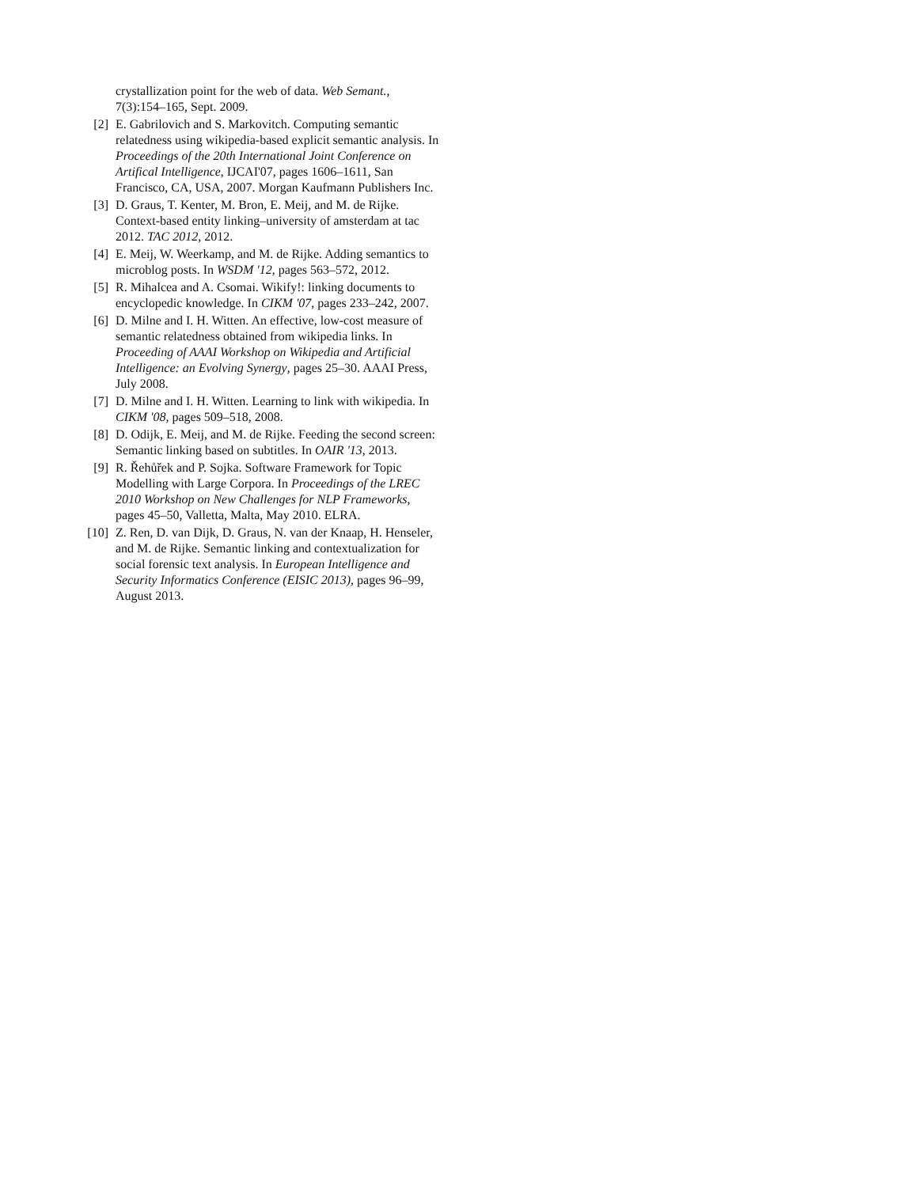crystallization point for the web of data. Web Semant., 7(3):154–165, Sept. 2009.
[2] E. Gabrilovich and S. Markovitch. Computing semantic relatedness using wikipedia-based explicit semantic analysis. In Proceedings of the 20th International Joint Conference on Artifical Intelligence, IJCAI'07, pages 1606–1611, San Francisco, CA, USA, 2007. Morgan Kaufmann Publishers Inc.
[3] D. Graus, T. Kenter, M. Bron, E. Meij, and M. de Rijke. Context-based entity linking–university of amsterdam at tac 2012. TAC 2012, 2012.
[4] E. Meij, W. Weerkamp, and M. de Rijke. Adding semantics to microblog posts. In WSDM '12, pages 563–572, 2012.
[5] R. Mihalcea and A. Csomai. Wikify!: linking documents to encyclopedic knowledge. In CIKM '07, pages 233–242, 2007.
[6] D. Milne and I. H. Witten. An effective, low-cost measure of semantic relatedness obtained from wikipedia links. In Proceeding of AAAI Workshop on Wikipedia and Artificial Intelligence: an Evolving Synergy, pages 25–30. AAAI Press, July 2008.
[7] D. Milne and I. H. Witten. Learning to link with wikipedia. In CIKM '08, pages 509–518, 2008.
[8] D. Odijk, E. Meij, and M. de Rijke. Feeding the second screen: Semantic linking based on subtitles. In OAIR '13, 2013.
[9] R. Řehůřek and P. Sojka. Software Framework for Topic Modelling with Large Corpora. In Proceedings of the LREC 2010 Workshop on New Challenges for NLP Frameworks, pages 45–50, Valletta, Malta, May 2010. ELRA.
[10] Z. Ren, D. van Dijk, D. Graus, N. van der Knaap, H. Henseler, and M. de Rijke. Semantic linking and contextualization for social forensic text analysis. In European Intelligence and Security Informatics Conference (EISIC 2013), pages 96–99, August 2013.